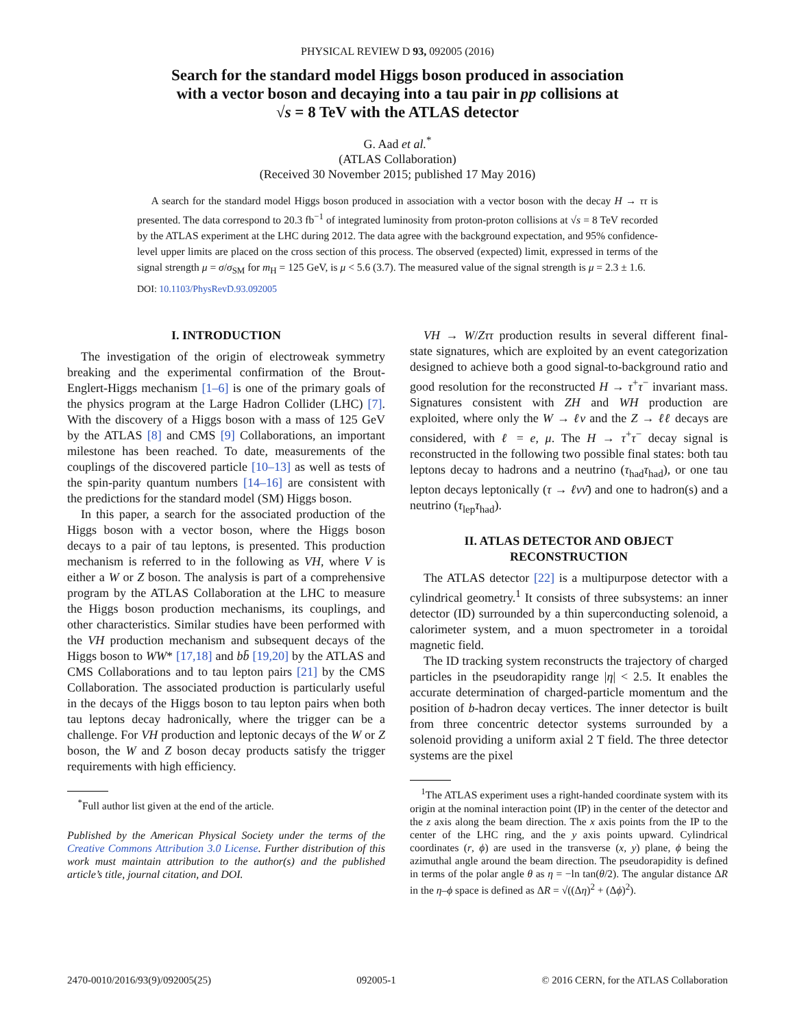PHYSICAL REVIEW D 93, 092005 (2016)
Search for the standard model Higgs boson produced in association
with a vector boson and decaying into a tau pair in pp collisions at
√s = 8 TeV with the ATLAS detector
G. Aad et al.<sup>*</sup>
(ATLAS Collaboration)
(Received 30 November 2015; published 17 May 2016)
A search for the standard model Higgs boson produced in association with a vector boson with the decay H → ττ is presented. The data correspond to 20.3 fb<sup>−1</sup> of integrated luminosity from proton-proton collisions at √s = 8 TeV recorded by the ATLAS experiment at the LHC during 2012. The data agree with the background expectation, and 95% confidence-level upper limits are placed on the cross section of this process. The observed (expected) limit, expressed in terms of the signal strength μ = σ/σ<sub>SM</sub> for m<sub>H</sub> = 125 GeV, is μ < 5.6 (3.7). The measured value of the signal strength is μ = 2.3 ± 1.6.
DOI: 10.1103/PhysRevD.93.092005
I. INTRODUCTION
The investigation of the origin of electroweak symmetry breaking and the experimental confirmation of the Brout-Englert-Higgs mechanism [1–6] is one of the primary goals of the physics program at the Large Hadron Collider (LHC) [7]. With the discovery of a Higgs boson with a mass of 125 GeV by the ATLAS [8] and CMS [9] Collaborations, an important milestone has been reached. To date, measurements of the couplings of the discovered particle [10–13] as well as tests of the spin-parity quantum numbers [14–16] are consistent with the predictions for the standard model (SM) Higgs boson.
In this paper, a search for the associated production of the Higgs boson with a vector boson, where the Higgs boson decays to a pair of tau leptons, is presented. This production mechanism is referred to in the following as VH, where V is either a W or Z boson. The analysis is part of a comprehensive program by the ATLAS Collaboration at the LHC to measure the Higgs boson production mechanisms, its couplings, and other characteristics. Similar studies have been performed with the VH production mechanism and subsequent decays of the Higgs boson to WW* [17,18] and bb̄ [19,20] by the ATLAS and CMS Collaborations and to tau lepton pairs [21] by the CMS Collaboration. The associated production is particularly useful in the decays of the Higgs boson to tau lepton pairs when both tau leptons decay hadronically, where the trigger can be a challenge. For VH production and leptonic decays of the W or Z boson, the W and Z boson decay products satisfy the trigger requirements with high efficiency.
<sup>*</sup> Full author list given at the end of the article.
Published by the American Physical Society under the terms of the Creative Commons Attribution 3.0 License. Further distribution of this work must maintain attribution to the author(s) and the published article’s title, journal citation, and DOI.
VH → W/Zττ production results in several different final-state signatures, which are exploited by an event categorization designed to achieve both a good signal-to-background ratio and good resolution for the reconstructed H → τ<sup>+</sup>τ<sup>−</sup> invariant mass. Signatures consistent with ZH and WH production are exploited, where only the W → ℓν and the Z → ℓℓ decays are considered, with ℓ = e, μ. The H → τ<sup>+</sup>τ<sup>−</sup> decay signal is reconstructed in the following two possible final states: both tau leptons decay to hadrons and a neutrino (τ<sub>had</sub>τ<sub>had</sub>), or one tau lepton decays leptonically (τ → ℓνν̄) and one to hadron(s) and a neutrino (τ<sub>lep</sub>τ<sub>had</sub>).
II. ATLAS DETECTOR AND OBJECT
RECONSTRUCTION
The ATLAS detector [22] is a multipurpose detector with a cylindrical geometry.<sup>1</sup> It consists of three subsystems: an inner detector (ID) surrounded by a thin superconducting solenoid, a calorimeter system, and a muon spectrometer in a toroidal magnetic field.
The ID tracking system reconstructs the trajectory of charged particles in the pseudorapidity range |η| < 2.5. It enables the accurate determination of charged-particle momentum and the position of b-hadron decay vertices. The inner detector is built from three concentric detector systems surrounded by a solenoid providing a uniform axial 2 T field. The three detector systems are the pixel
<sup>1</sup> The ATLAS experiment uses a right-handed coordinate system with its origin at the nominal interaction point (IP) in the center of the detector and the z axis along the beam direction. The x axis points from the IP to the center of the LHC ring, and the y axis points upward. Cylindrical coordinates (r, ϕ) are used in the transverse (x, y) plane, ϕ being the azimuthal angle around the beam direction. The pseudorapidity is defined in terms of the polar angle θ as η = −ln tan(θ/2). The angular distance ΔR in the η–ϕ space is defined as ΔR = √((Δη)<sup>2</sup> + (Δϕ)<sup>2</sup>).
2470-0010/2016/93(9)/092005(25) 092005-1 © 2016 CERN, for the ATLAS Collaboration